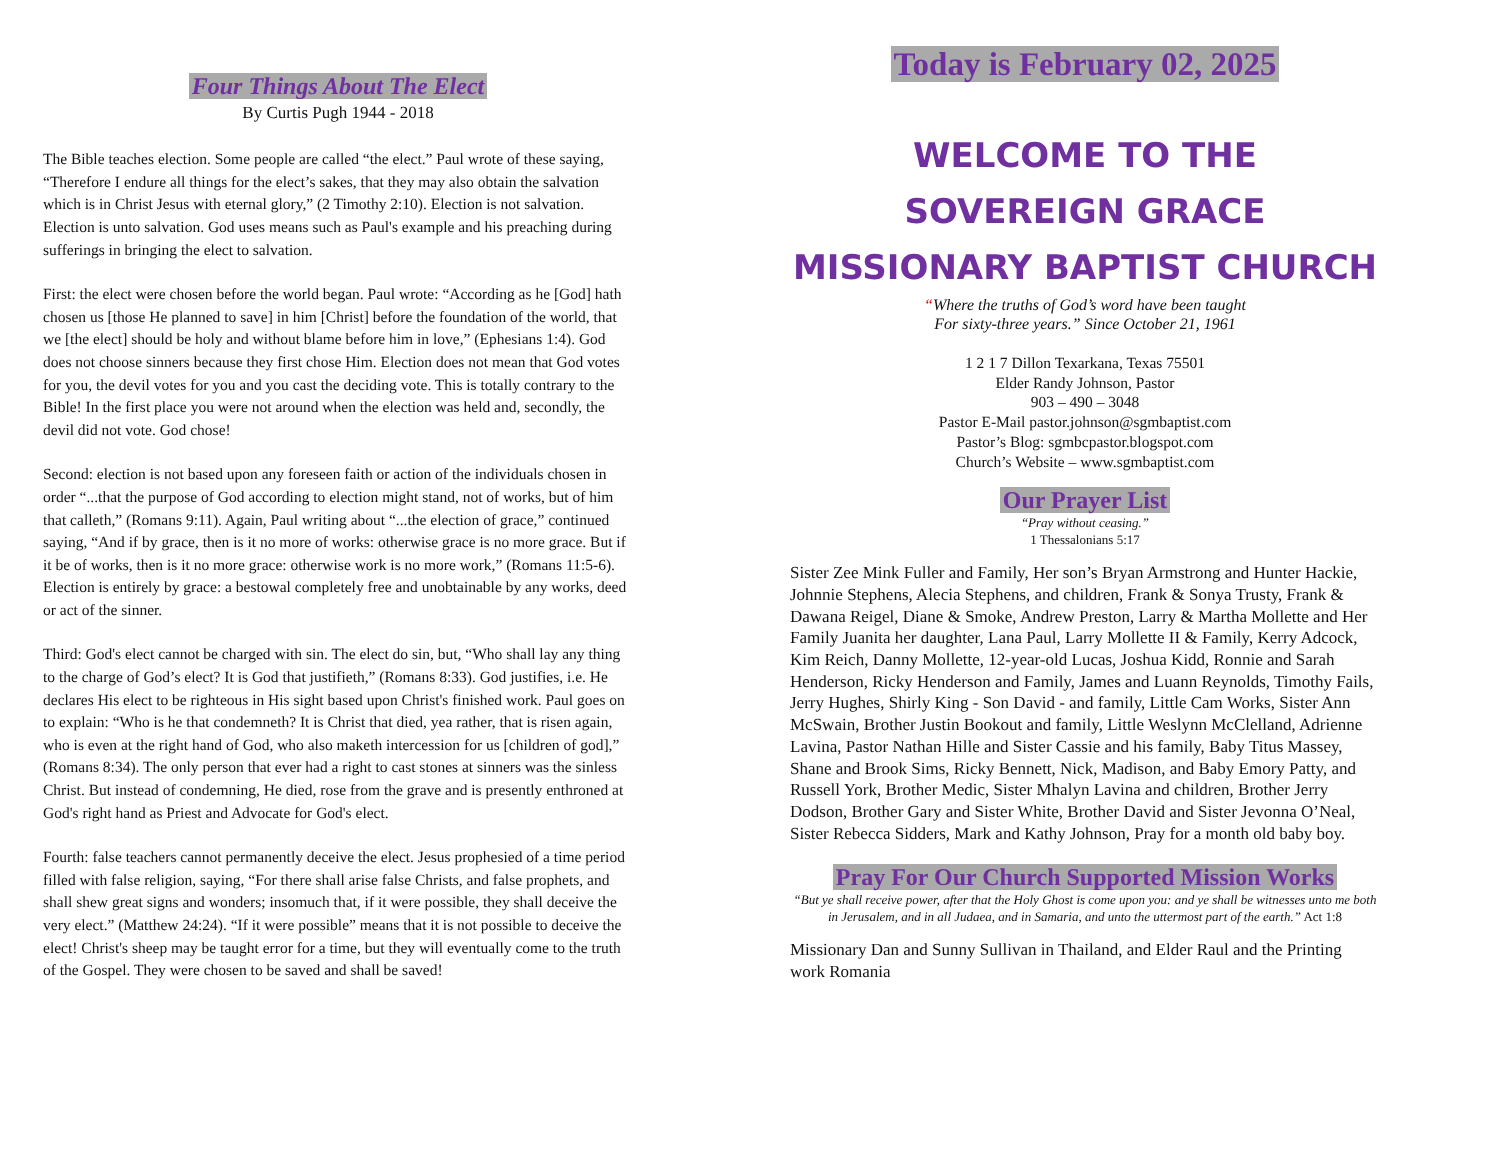Four Things About The Elect
By Curtis Pugh 1944 - 2018
The Bible teaches election. Some people are called “the elect.” Paul wrote of these saying, “Therefore I endure all things for the elect’s sakes, that they may also obtain the salvation which is in Christ Jesus with eternal glory,” (2 Timothy 2:10). Election is not salvation. Election is unto salvation. God uses means such as Paul's example and his preaching during sufferings in bringing the elect to salvation.
First: the elect were chosen before the world began. Paul wrote: “According as he [God] hath chosen us [those He planned to save] in him [Christ] before the foundation of the world, that we [the elect] should be holy and without blame before him in love,” (Ephesians 1:4). God does not choose sinners because they first chose Him. Election does not mean that God votes for you, the devil votes for you and you cast the deciding vote. This is totally contrary to the Bible! In the first place you were not around when the election was held and, secondly, the devil did not vote. God chose!
Second: election is not based upon any foreseen faith or action of the individuals chosen in order “...that the purpose of God according to election might stand, not of works, but of him that calleth,” (Romans 9:11). Again, Paul writing about “...the election of grace,” continued saying, “And if by grace, then is it no more of works: otherwise grace is no more grace. But if it be of works, then is it no more grace: otherwise work is no more work,” (Romans 11:5-6). Election is entirely by grace: a bestowal completely free and unobtainable by any works, deed or act of the sinner.
Third: God's elect cannot be charged with sin. The elect do sin, but, “Who shall lay any thing to the charge of God’s elect? It is God that justifieth,” (Romans 8:33). God justifies, i.e. He declares His elect to be righteous in His sight based upon Christ's finished work. Paul goes on to explain: “Who is he that condemneth? It is Christ that died, yea rather, that is risen again, who is even at the right hand of God, who also maketh intercession for us [children of god],” (Romans 8:34). The only person that ever had a right to cast stones at sinners was the sinless Christ. But instead of condemning, He died, rose from the grave and is presently enthroned at God's right hand as Priest and Advocate for God's elect.
Fourth: false teachers cannot permanently deceive the elect. Jesus prophesied of a time period filled with false religion, saying, “For there shall arise false Christs, and false prophets, and shall shew great signs and wonders; insomuch that, if it were possible, they shall deceive the very elect.” (Matthew 24:24). “If it were possible” means that it is not possible to deceive the elect! Christ's sheep may be taught error for a time, but they will eventually come to the truth of the Gospel. They were chosen to be saved and shall be saved!
Today is February 02, 2025
WELCOME TO THE
SOVEREIGN GRACE
MISSIONARY BAPTIST CHURCH
“Where the truths of God’s word have been taught
For sixty-three years.” Since October 21, 1961
1 2 1 7 Dillon Texarkana, Texas 75501
Elder Randy Johnson, Pastor
903 – 490 – 3048
Pastor E-Mail pastor.johnson@sgmbaptist.com
Pastor’s Blog: sgmbcpastor.blogspot.com
Church’s Website – www.sgmbaptist.com
Our Prayer List
“Pray without ceasing.”
1 Thessalonians 5:17
Sister Zee Mink Fuller and Family, Her son’s Bryan Armstrong and Hunter Hackie, Johnnie Stephens, Alecia Stephens, and children, Frank & Sonya Trusty, Frank & Dawana Reigel, Diane & Smoke, Andrew Preston, Larry & Martha Mollette and Her Family Juanita her daughter, Lana Paul, Larry Mollette II & Family, Kerry Adcock, Kim Reich, Danny Mollette, 12-year-old Lucas, Joshua Kidd, Ronnie and Sarah Henderson, Ricky Henderson and Family, James and Luann Reynolds, Timothy Fails, Jerry Hughes, Shirly King - Son David - and family, Little Cam Works, Sister Ann McSwain, Brother Justin Bookout and family, Little Weslynn McClelland, Adrienne Lavina, Pastor Nathan Hille and Sister Cassie and his family, Baby Titus Massey, Shane and Brook Sims, Ricky Bennett, Nick, Madison, and Baby Emory Patty, and Russell York, Brother Medic, Sister Mhalyn Lavina and children, Brother Jerry Dodson, Brother Gary and Sister White, Brother David and Sister Jevonna O’Neal, Sister Rebecca Sidders, Mark and Kathy Johnson, Pray for a month old baby boy.
Pray For Our Church Supported Mission Works
“But ye shall receive power, after that the Holy Ghost is come upon you: and ye shall be witnesses unto me both in Jerusalem, and in all Judaea, and in Samaria, and unto the uttermost part of the earth.” Act 1:8
Missionary Dan and Sunny Sullivan in Thailand, and Elder Raul and the Printing work Romania